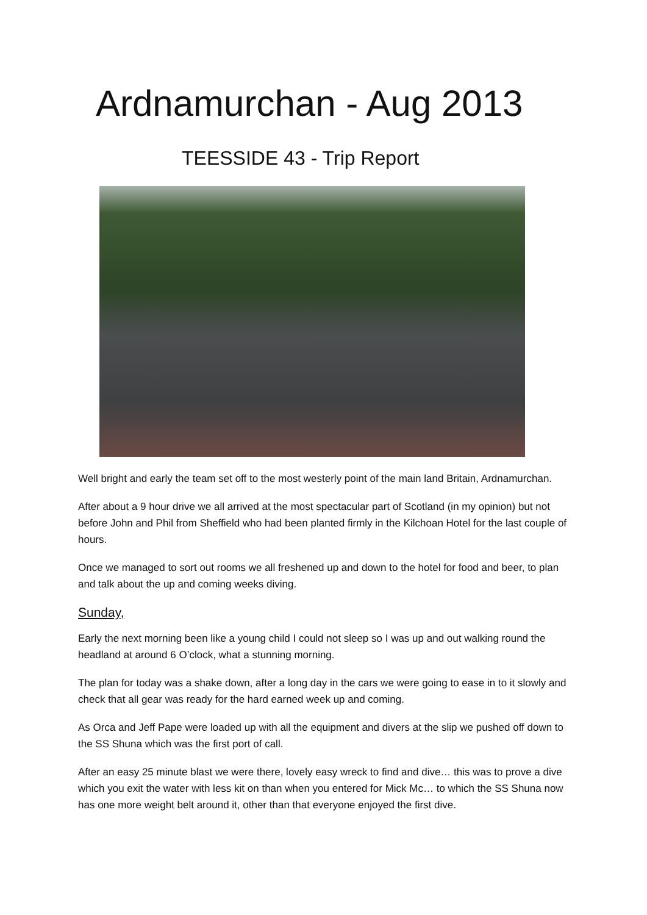Ardnamurchan - Aug 2013
TEESSIDE 43 - Trip Report
Well bright and early the team set off to the most westerly point of the main land Britain, Ardnamurchan.
After about a 9 hour drive we all arrived at the most spectacular part of Scotland (in my opinion) but not before John and Phil from Sheffield who had been planted firmly in the Kilchoan Hotel for the last couple of hours.
Once we managed to sort out rooms we all freshened up and down to the hotel for food and beer, to plan and talk about the up and coming weeks diving.
Sunday,
Early the next morning been like a young child I could not sleep so I was up and out walking round the headland at around 6 O’clock, what a stunning morning.
The plan for today was a shake down, after a long day in the cars we were going to ease in to it slowly and check that all gear was ready for the hard earned week up and coming.
As Orca and Jeff Pape were loaded up with all the equipment and divers at the slip we pushed off down to the SS Shuna which was the first port of call.
After an easy 25 minute blast we were there, lovely easy wreck to find and dive… this was to prove a dive which you exit the water with less kit on than when you entered for Mick Mc… to which the SS Shuna now has one more weight belt around it, other than that everyone enjoyed the first dive.